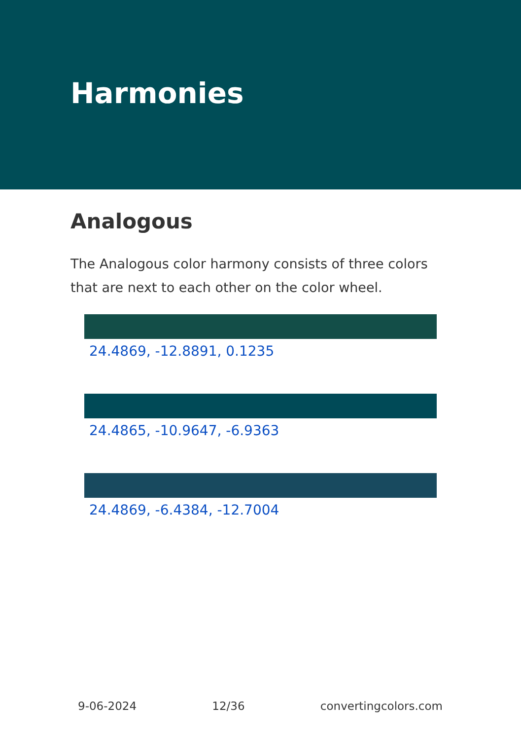Harmonies
Analogous
The Analogous color harmony consists of three colors that are next to each other on the color wheel.
24.4869, -12.8891, 0.1235
24.4865, -10.9647, -6.9363
24.4869, -6.4384, -12.7004
9-06-2024 12/36 convertingcolors.com